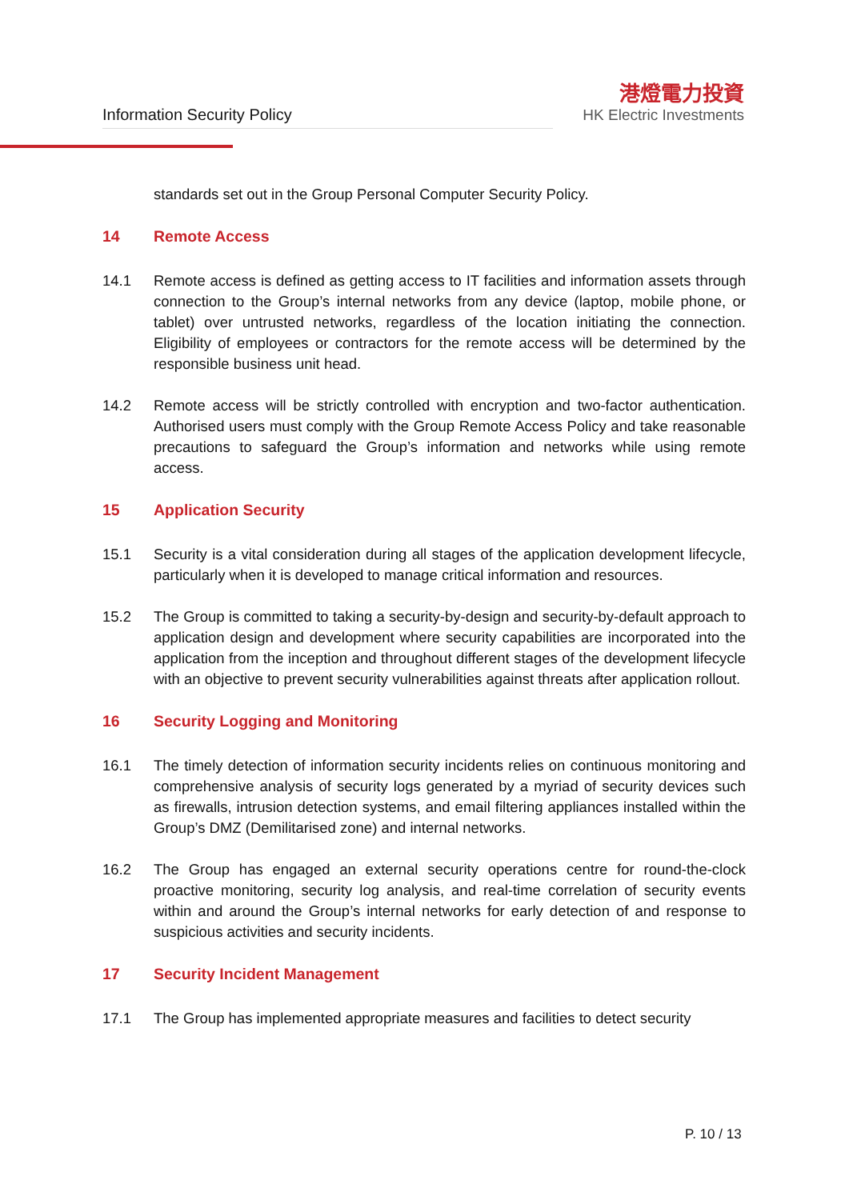Information Security Policy
港燈電力投資
HK Electric Investments
standards set out in the Group Personal Computer Security Policy.
14 Remote Access
14.1 Remote access is defined as getting access to IT facilities and information assets through connection to the Group’s internal networks from any device (laptop, mobile phone, or tablet) over untrusted networks, regardless of the location initiating the connection. Eligibility of employees or contractors for the remote access will be determined by the responsible business unit head.
14.2 Remote access will be strictly controlled with encryption and two-factor authentication. Authorised users must comply with the Group Remote Access Policy and take reasonable precautions to safeguard the Group’s information and networks while using remote access.
15 Application Security
15.1 Security is a vital consideration during all stages of the application development lifecycle, particularly when it is developed to manage critical information and resources.
15.2 The Group is committed to taking a security-by-design and security-by-default approach to application design and development where security capabilities are incorporated into the application from the inception and throughout different stages of the development lifecycle with an objective to prevent security vulnerabilities against threats after application rollout.
16 Security Logging and Monitoring
16.1 The timely detection of information security incidents relies on continuous monitoring and comprehensive analysis of security logs generated by a myriad of security devices such as firewalls, intrusion detection systems, and email filtering appliances installed within the Group’s DMZ (Demilitarised zone) and internal networks.
16.2 The Group has engaged an external security operations centre for round-the-clock proactive monitoring, security log analysis, and real-time correlation of security events within and around the Group’s internal networks for early detection of and response to suspicious activities and security incidents.
17 Security Incident Management
17.1 The Group has implemented appropriate measures and facilities to detect security
P. 10 / 13